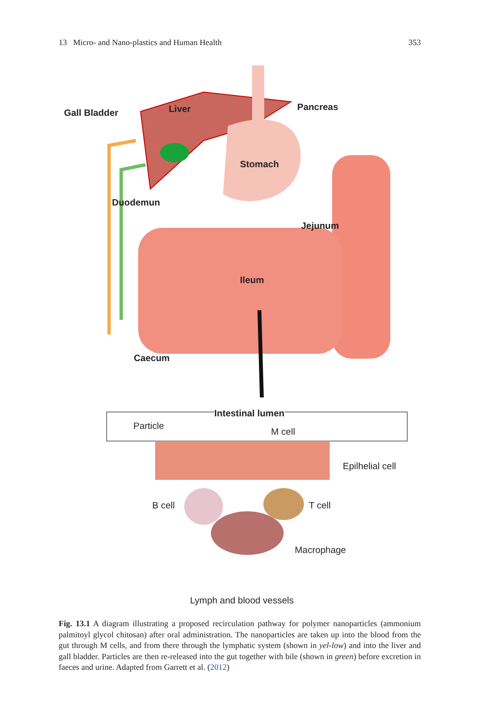13 Micro- and Nano-plastics and Human Health 353
Gall Bladder Liver Pancreas
Stomach
Duodemun
Jejunum
Ileum
Caecum
Intestinal lumen
Particle
M cell
Epilhelial cell
B cell T cell
Macrophage
Lymph and blood vessels
Fig. 13.1 A diagram illustrating a proposed recirculation pathway for polymer nanoparticles (ammonium palmitoyl glycol chitosan) after oral administration. The nanoparticles are taken up into the blood from the gut through M cells, and from there through the lymphatic system (shown in yel-low) and into the liver and gall bladder. Particles are then re-released into the gut together with bile (shown in green) before excretion in faeces and urine. Adapted from Garrett et al. (2012)